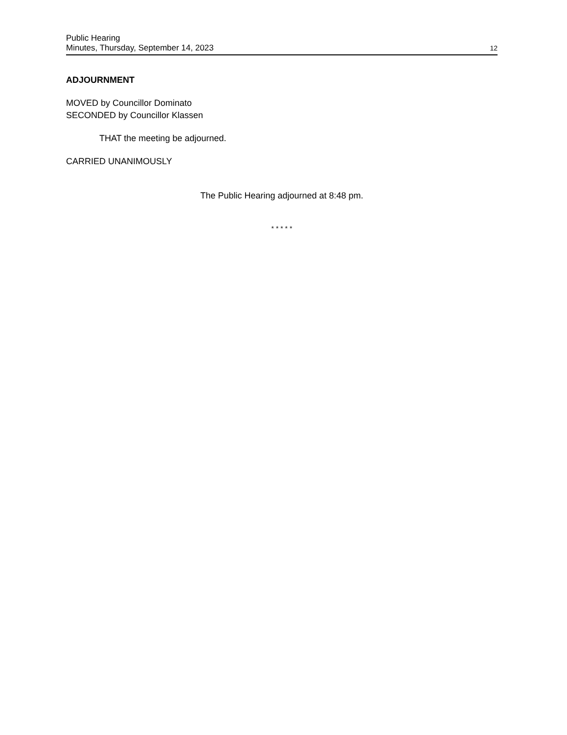Public Hearing
Minutes, Thursday, September 14, 2023
12
ADJOURNMENT
MOVED by Councillor Dominato
SECONDED by Councillor Klassen
THAT the meeting be adjourned.
CARRIED UNANIMOUSLY
The Public Hearing adjourned at 8:48 pm.
* * * * *